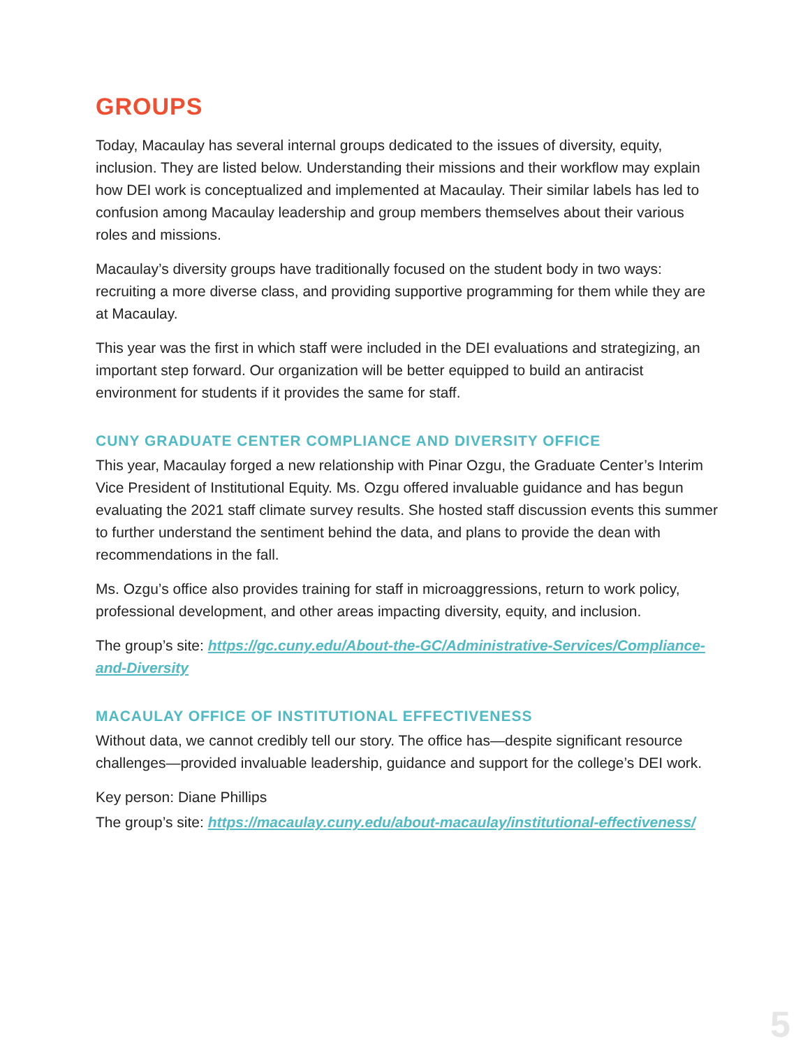GROUPS
Today, Macaulay has several internal groups dedicated to the issues of diversity, equity, inclusion. They are listed below. Understanding their missions and their workflow may explain how DEI work is conceptualized and implemented at Macaulay. Their similar labels has led to confusion among Macaulay leadership and group members themselves about their various roles and missions.
Macaulay’s diversity groups have traditionally focused on the student body in two ways: recruiting a more diverse class, and providing supportive programming for them while they are at Macaulay.
This year was the first in which staff were included in the DEI evaluations and strategizing, an important step forward. Our organization will be better equipped to build an antiracist environment for students if it provides the same for staff.
CUNY GRADUATE CENTER COMPLIANCE AND DIVERSITY OFFICE
This year, Macaulay forged a new relationship with Pinar Ozgu, the Graduate Center’s Interim Vice President of Institutional Equity. Ms. Ozgu offered invaluable guidance and has begun evaluating the 2021 staff climate survey results. She hosted staff discussion events this summer to further understand the sentiment behind the data, and plans to provide the dean with recommendations in the fall.
Ms. Ozgu’s office also provides training for staff in microaggressions, return to work policy, professional development, and other areas impacting diversity, equity, and inclusion.
The group’s site: https://gc.cuny.edu/About-the-GC/Administrative-Services/Compliance-and-Diversity
MACAULAY OFFICE OF INSTITUTIONAL EFFECTIVENESS
Without data, we cannot credibly tell our story. The office has—despite significant resource challenges—provided invaluable leadership, guidance and support for the college’s DEI work.
Key person: Diane Phillips
The group’s site: https://macaulay.cuny.edu/about-macaulay/institutional-effectiveness/
5